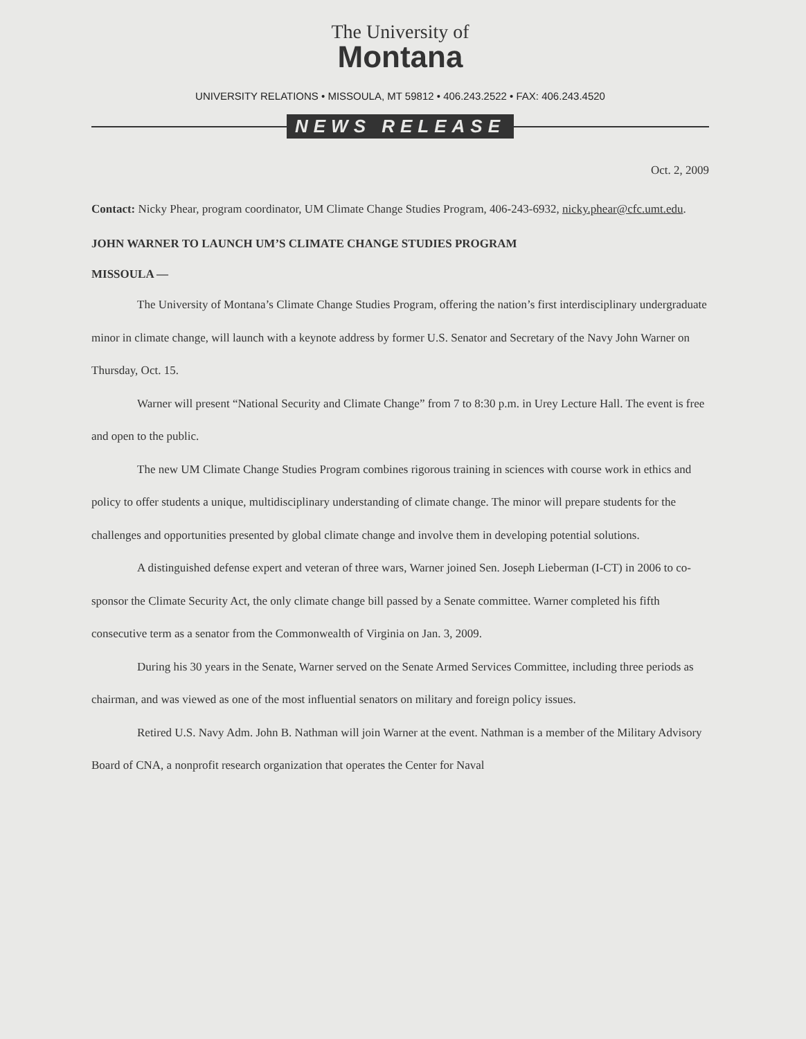The University of
Montana
UNIVERSITY RELATIONS • MISSOULA, MT 59812 • 406.243.2522 • FAX: 406.243.4520
NEWS RELEASE
Oct. 2, 2009
Contact: Nicky Phear, program coordinator, UM Climate Change Studies Program, 406-243-6932, nicky.phear@cfc.umt.edu.
JOHN WARNER TO LAUNCH UM’S CLIMATE CHANGE STUDIES PROGRAM
MISSOULA —
The University of Montana’s Climate Change Studies Program, offering the nation’s first interdisciplinary undergraduate minor in climate change, will launch with a keynote address by former U.S. Senator and Secretary of the Navy John Warner on Thursday, Oct. 15.
Warner will present “National Security and Climate Change” from 7 to 8:30 p.m. in Urey Lecture Hall. The event is free and open to the public.
The new UM Climate Change Studies Program combines rigorous training in sciences with course work in ethics and policy to offer students a unique, multidisciplinary understanding of climate change. The minor will prepare students for the challenges and opportunities presented by global climate change and involve them in developing potential solutions.
A distinguished defense expert and veteran of three wars, Warner joined Sen. Joseph Lieberman (I-CT) in 2006 to co-sponsor the Climate Security Act, the only climate change bill passed by a Senate committee. Warner completed his fifth consecutive term as a senator from the Commonwealth of Virginia on Jan. 3, 2009.
During his 30 years in the Senate, Warner served on the Senate Armed Services Committee, including three periods as chairman, and was viewed as one of the most influential senators on military and foreign policy issues.
Retired U.S. Navy Adm. John B. Nathman will join Warner at the event. Nathman is a member of the Military Advisory Board of CNA, a nonprofit research organization that operates the Center for Naval